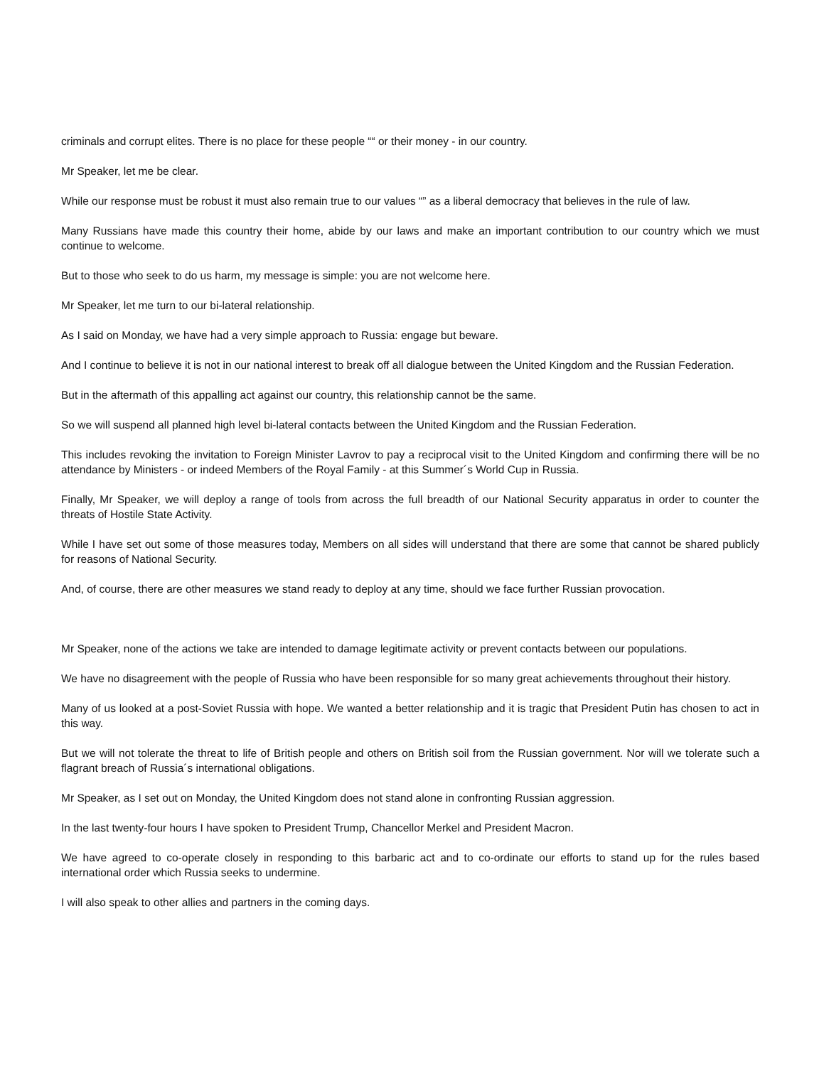criminals and corrupt elites. There is no place for these people ““ or their money - in our country.
Mr Speaker, let me be clear.
While our response must be robust it must also remain true to our values “” as a liberal democracy that believes in the rule of law.
Many Russians have made this country their home, abide by our laws and make an important contribution to our country which we must continue to welcome.
But to those who seek to do us harm, my message is simple: you are not welcome here.
Mr Speaker, let me turn to our bi-lateral relationship.
As I said on Monday, we have had a very simple approach to Russia: engage but beware.
And I continue to believe it is not in our national interest to break off all dialogue between the United Kingdom and the Russian Federation.
But in the aftermath of this appalling act against our country, this relationship cannot be the same.
So we will suspend all planned high level bi-lateral contacts between the United Kingdom and the Russian Federation.
This includes revoking the invitation to Foreign Minister Lavrov to pay a reciprocal visit to the United Kingdom and confirming there will be no attendance by Ministers - or indeed Members of the Royal Family - at this Summer´s World Cup in Russia.
Finally, Mr Speaker, we will deploy a range of tools from across the full breadth of our National Security apparatus in order to counter the threats of Hostile State Activity.
While I have set out some of those measures today, Members on all sides will understand that there are some that cannot be shared publicly for reasons of National Security.
And, of course, there are other measures we stand ready to deploy at any time, should we face further Russian provocation.
Mr Speaker, none of the actions we take are intended to damage legitimate activity or prevent contacts between our populations.
We have no disagreement with the people of Russia who have been responsible for so many great achievements throughout their history.
Many of us looked at a post-Soviet Russia with hope. We wanted a better relationship and it is tragic that President Putin has chosen to act in this way.
But we will not tolerate the threat to life of British people and others on British soil from the Russian government. Nor will we tolerate such a flagrant breach of Russia´s international obligations.
Mr Speaker, as I set out on Monday, the United Kingdom does not stand alone in confronting Russian aggression.
In the last twenty-four hours I have spoken to President Trump, Chancellor Merkel and President Macron.
We have agreed to co-operate closely in responding to this barbaric act and to co-ordinate our efforts to stand up for the rules based international order which Russia seeks to undermine.
I will also speak to other allies and partners in the coming days.